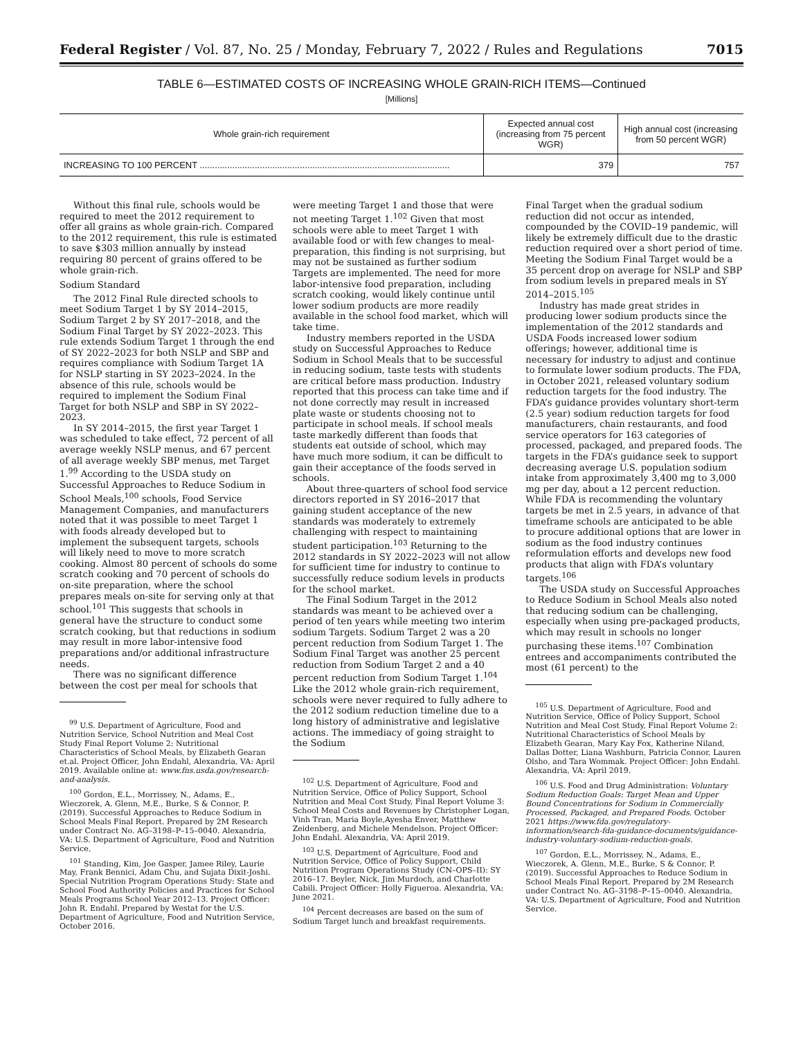Federal Register / Vol. 87, No. 25 / Monday, February 7, 2022 / Rules and Regulations 7015
TABLE 6—ESTIMATED COSTS OF INCREASING WHOLE GRAIN-RICH ITEMS—Continued
[Millions]
| Whole grain-rich requirement | Expected annual cost (increasing from 75 percent WGR) | High annual cost (increasing from 50 percent WGR) |
| --- | --- | --- |
| INCREASING TO 100 PERCENT .................................................................................................... | 379 | 757 |
Without this final rule, schools would be required to meet the 2012 requirement to offer all grains as whole grain-rich. Compared to the 2012 requirement, this rule is estimated to save $303 million annually by instead requiring 80 percent of grains offered to be whole grain-rich.
Sodium Standard
The 2012 Final Rule directed schools to meet Sodium Target 1 by SY 2014–2015, Sodium Target 2 by SY 2017–2018, and the Sodium Final Target by SY 2022–2023. This rule extends Sodium Target 1 through the end of SY 2022–2023 for both NSLP and SBP and requires compliance with Sodium Target 1A for NSLP starting in SY 2023–2024. In the absence of this rule, schools would be required to implement the Sodium Final Target for both NSLP and SBP in SY 2022–2023.
In SY 2014–2015, the first year Target 1 was scheduled to take effect, 72 percent of all average weekly NSLP menus, and 67 percent of all average weekly SBP menus, met Target 1.<sup>99</sup> According to the USDA study on Successful Approaches to Reduce Sodium in School Meals,<sup>100</sup> schools, Food Service Management Companies, and manufacturers noted that it was possible to meet Target 1 with foods already developed but to implement the subsequent targets, schools will likely need to move to more scratch cooking. Almost 80 percent of schools do some scratch cooking and 70 percent of schools do on-site preparation, where the school prepares meals on-site for serving only at that school.<sup>101</sup> This suggests that schools in general have the structure to conduct some scratch cooking, but that reductions in sodium may result in more labor-intensive food preparations and/or additional infrastructure needs.
There was no significant difference between the cost per meal for schools that
<sup>99</sup> U.S. Department of Agriculture, Food and Nutrition Service, School Nutrition and Meal Cost Study Final Report Volume 2: Nutritional Characteristics of School Meals, by Elizabeth Gearan et.al. Project Officer, John Endahl, Alexandria, VA: April 2019. Available online at: www.fns.usda.gov/research-and-analysis.
<sup>100</sup> Gordon, E.L., Morrissey, N., Adams, E., Wieczorek, A. Glenn, M.E., Burke, S & Connor, P. (2019). Successful Approaches to Reduce Sodium in School Meals Final Report. Prepared by 2M Research under Contract No. AG–3198–P–15–0040. Alexandria, VA: U.S. Department of Agriculture, Food and Nutrition Service.
<sup>101</sup> Standing, Kim, Joe Gasper, Jamee Riley, Laurie May, Frank Bennici, Adam Chu, and Sujata Dixit-Joshi. Special Nutrition Program Operations Study: State and School Food Authority Policies and Practices for School Meals Programs School Year 2012–13. Project Officer: John R. Endahl. Prepared by Westat for the U.S. Department of Agriculture, Food and Nutrition Service, October 2016.
were meeting Target 1 and those that were not meeting Target 1.<sup>102</sup> Given that most schools were able to meet Target 1 with available food or with few changes to meal-preparation, this finding is not surprising, but may not be sustained as further sodium Targets are implemented. The need for more labor-intensive food preparation, including scratch cooking, would likely continue until lower sodium products are more readily available in the school food market, which will take time.
Industry members reported in the USDA study on Successful Approaches to Reduce Sodium in School Meals that to be successful in reducing sodium, taste tests with students are critical before mass production. Industry reported that this process can take time and if not done correctly may result in increased plate waste or students choosing not to participate in school meals. If school meals taste markedly different than foods that students eat outside of school, which may have much more sodium, it can be difficult to gain their acceptance of the foods served in schools.
About three-quarters of school food service directors reported in SY 2016–2017 that gaining student acceptance of the new standards was moderately to extremely challenging with respect to maintaining student participation.<sup>103</sup> Returning to the 2012 standards in SY 2022–2023 will not allow for sufficient time for industry to continue to successfully reduce sodium levels in products for the school market.
The Final Sodium Target in the 2012 standards was meant to be achieved over a period of ten years while meeting two interim sodium Targets. Sodium Target 2 was a 20 percent reduction from Sodium Target 1. The Sodium Final Target was another 25 percent reduction from Sodium Target 2 and a 40 percent reduction from Sodium Target 1.<sup>104</sup> Like the 2012 whole grain-rich requirement, schools were never required to fully adhere to the 2012 sodium reduction timeline due to a long history of administrative and legislative actions. The immediacy of going straight to the Sodium
<sup>102</sup> U.S. Department of Agriculture, Food and Nutrition Service, Office of Policy Support, School Nutrition and Meal Cost Study, Final Report Volume 3: School Meal Costs and Revenues by Christopher Logan, Vinh Tran, Maria Boyle,Ayesha Enver, Matthew Zeidenberg, and Michele Mendelson. Project Officer: John Endahl. Alexandria, VA: April 2019.
<sup>103</sup> U.S. Department of Agriculture, Food and Nutrition Service, Office of Policy Support, Child Nutrition Program Operations Study (CN–OPS–II): SY 2016–17. Beyler, Nick, Jim Murdoch, and Charlotte Cabili. Project Officer: Holly Figueroa. Alexandria, VA: June 2021.
<sup>104</sup> Percent decreases are based on the sum of Sodium Target lunch and breakfast requirements.
Final Target when the gradual sodium reduction did not occur as intended, compounded by the COVID–19 pandemic, will likely be extremely difficult due to the drastic reduction required over a short period of time. Meeting the Sodium Final Target would be a 35 percent drop on average for NSLP and SBP from sodium levels in prepared meals in SY 2014–2015.<sup>105</sup>
Industry has made great strides in producing lower sodium products since the implementation of the 2012 standards and USDA Foods increased lower sodium offerings; however, additional time is necessary for industry to adjust and continue to formulate lower sodium products. The FDA, in October 2021, released voluntary sodium reduction targets for the food industry. The FDA’s guidance provides voluntary short-term (2.5 year) sodium reduction targets for food manufacturers, chain restaurants, and food service operators for 163 categories of processed, packaged, and prepared foods. The targets in the FDA’s guidance seek to support decreasing average U.S. population sodium intake from approximately 3,400 mg to 3,000 mg per day, about a 12 percent reduction. While FDA is recommending the voluntary targets be met in 2.5 years, in advance of that timeframe schools are anticipated to be able to procure additional options that are lower in sodium as the food industry continues reformulation efforts and develops new food products that align with FDA’s voluntary targets.<sup>106</sup>
The USDA study on Successful Approaches to Reduce Sodium in School Meals also noted that reducing sodium can be challenging, especially when using pre-packaged products, which may result in schools no longer purchasing these items.<sup>107</sup> Combination entrees and accompaniments contributed the most (61 percent) to the
<sup>105</sup> U.S. Department of Agriculture, Food and Nutrition Service, Office of Policy Support, School Nutrition and Meal Cost Study, Final Report Volume 2: Nutritional Characteristics of School Meals by Elizabeth Gearan, Mary Kay Fox, Katherine Niland, Dallas Dotter, Liana Washburn, Patricia Connor, Lauren Olsho, and Tara Wommak. Project Officer: John Endahl. Alexandria, VA: April 2019.
<sup>106</sup> U.S. Food and Drug Administration: Voluntary Sodium Reduction Goals: Target Mean and Upper Bound Concentrations for Sodium in Commercially Processed, Packaged, and Prepared Foods. October 2021 https://www.fda.gov/regulatory-information/search-fda-guidance-documents/guidance-industry-voluntary-sodium-reduction-goals.
<sup>107</sup> Gordon, E.L., Morrissey, N., Adams, E., Wieczorek, A. Glenn, M.E., Burke, S & Connor, P. (2019). Successful Approaches to Reduce Sodium in School Meals Final Report. Prepared by 2M Research under Contract No. AG–3198–P–15–0040. Alexandria, VA: U.S. Department of Agriculture, Food and Nutrition Service.